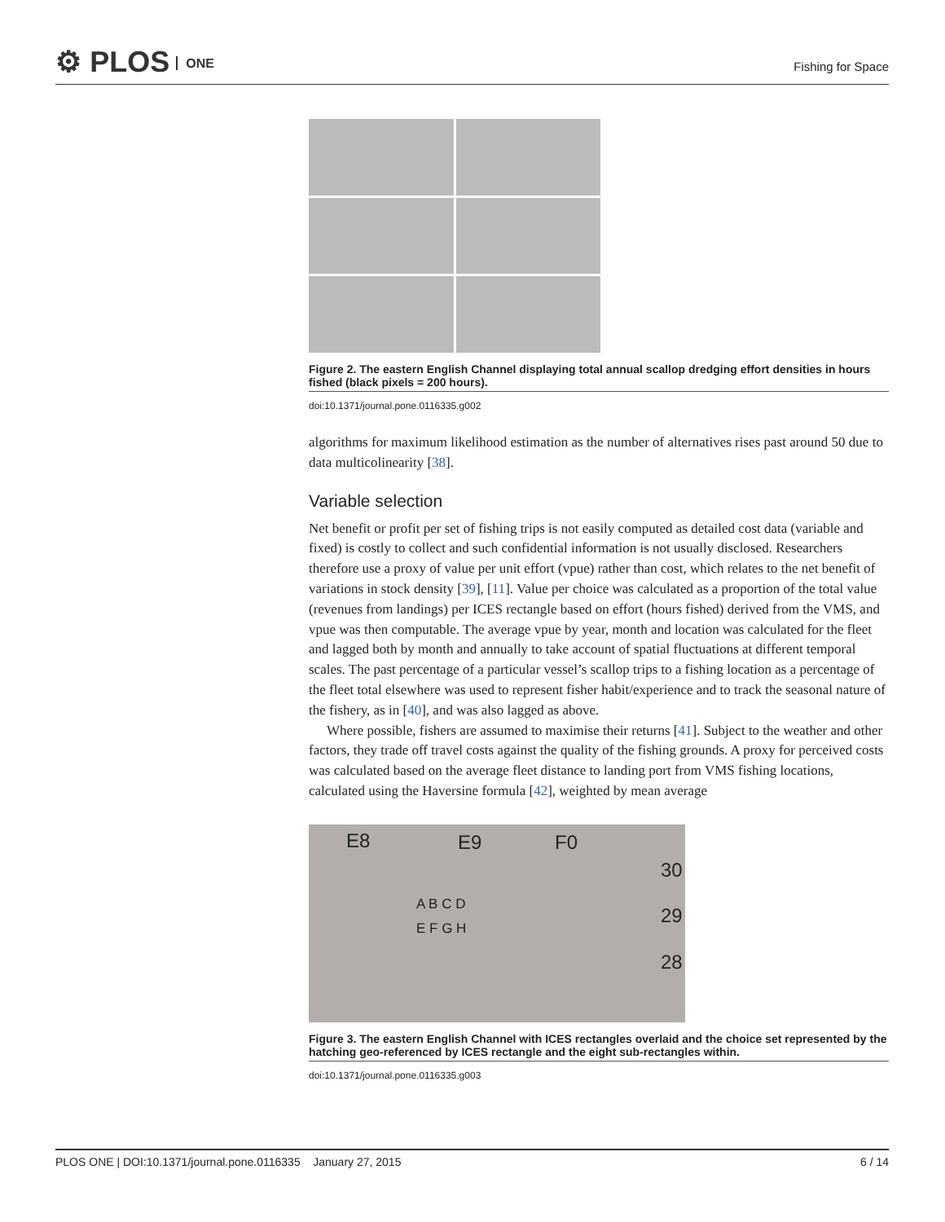⚙ PLOS ONE
Fishing for Space
Figure 2. The eastern English Channel displaying total annual scallop dredging effort densities in hours fished (black pixels = 200 hours).
doi:10.1371/journal.pone.0116335.g002
algorithms for maximum likelihood estimation as the number of alternatives rises past around 50 due to data multicolinearity [38].
Variable selection
Net benefit or profit per set of fishing trips is not easily computed as detailed cost data (variable and fixed) is costly to collect and such confidential information is not usually disclosed. Researchers therefore use a proxy of value per unit effort (vpue) rather than cost, which relates to the net benefit of variations in stock density [39], [11]. Value per choice was calculated as a proportion of the total value (revenues from landings) per ICES rectangle based on effort (hours fished) derived from the VMS, and vpue was then computable. The average vpue by year, month and location was calculated for the fleet and lagged both by month and annually to take account of spatial fluctuations at different temporal scales. The past percentage of a particular vessel’s scallop trips to a fishing location as a percentage of the fleet total elsewhere was used to represent fisher habit/experience and to track the seasonal nature of the fishery, as in [40], and was also lagged as above.
Where possible, fishers are assumed to maximise their returns [41]. Subject to the weather and other factors, they trade off travel costs against the quality of the fishing grounds. A proxy for perceived costs was calculated based on the average fleet distance to landing port from VMS fishing locations, calculated using the Haversine formula [42], weighted by mean average
E8 E9 F0
30
29
28
A B C D
E F G H
Figure 3. The eastern English Channel with ICES rectangles overlaid and the choice set represented by the hatching geo-referenced by ICES rectangle and the eight sub-rectangles within.
doi:10.1371/journal.pone.0116335.g003
PLOS ONE | DOI:10.1371/journal.pone.0116335 January 27, 2015 6 / 14